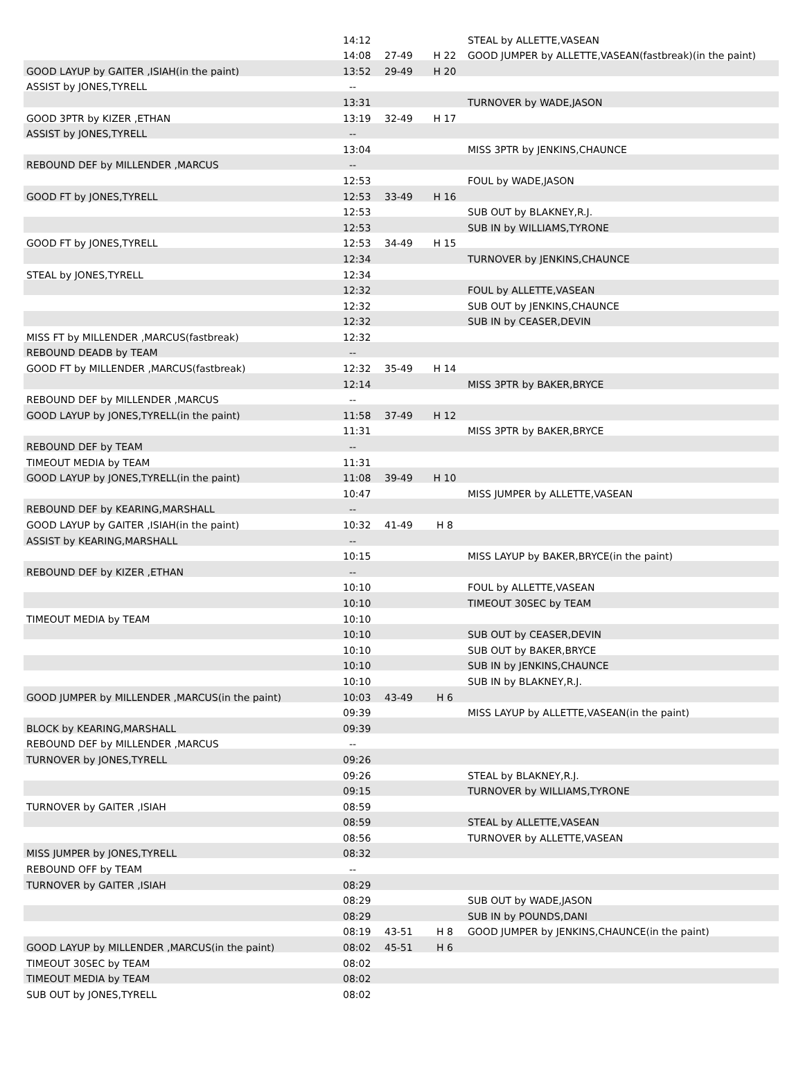| | 14:12 | | | STEAL by ALLETTE,VASEAN |
| | 14:08 | 27-49 | H 22 | GOOD JUMPER by ALLETTE,VASEAN(fastbreak)(in the paint) |
| GOOD LAYUP by GAITER ,ISIAH(in the paint) | 13:52 | 29-49 | H 20 | |
| ASSIST by JONES,TYRELL | -- | | | |
| | 13:31 | | | TURNOVER by WADE,JASON |
| GOOD 3PTR by KIZER ,ETHAN | 13:19 | 32-49 | H 17 | |
| ASSIST by JONES,TYRELL | -- | | | |
| | 13:04 | | | MISS 3PTR by JENKINS,CHAUNCE |
| REBOUND DEF by MILLENDER ,MARCUS | -- | | | |
| | 12:53 | | | FOUL by WADE,JASON |
| GOOD FT by JONES,TYRELL | 12:53 | 33-49 | H 16 | |
| | 12:53 | | | SUB OUT by BLAKNEY,R.J. |
| | 12:53 | | | SUB IN by WILLIAMS,TYRONE |
| GOOD FT by JONES,TYRELL | 12:53 | 34-49 | H 15 | |
| | 12:34 | | | TURNOVER by JENKINS,CHAUNCE |
| STEAL by JONES,TYRELL | 12:34 | | | |
| | 12:32 | | | FOUL by ALLETTE,VASEAN |
| | 12:32 | | | SUB OUT by JENKINS,CHAUNCE |
| | 12:32 | | | SUB IN by CEASER,DEVIN |
| MISS FT by MILLENDER ,MARCUS(fastbreak) | 12:32 | | | |
| REBOUND DEADB by TEAM | -- | | | |
| GOOD FT by MILLENDER ,MARCUS(fastbreak) | 12:32 | 35-49 | H 14 | |
| | 12:14 | | | MISS 3PTR by BAKER,BRYCE |
| REBOUND DEF by MILLENDER ,MARCUS | -- | | | |
| GOOD LAYUP by JONES,TYRELL(in the paint) | 11:58 | 37-49 | H 12 | |
| | 11:31 | | | MISS 3PTR by BAKER,BRYCE |
| REBOUND DEF by TEAM | -- | | | |
| TIMEOUT MEDIA by TEAM | 11:31 | | | |
| GOOD LAYUP by JONES,TYRELL(in the paint) | 11:08 | 39-49 | H 10 | |
| | 10:47 | | | MISS JUMPER by ALLETTE,VASEAN |
| REBOUND DEF by KEARING,MARSHALL | -- | | | |
| GOOD LAYUP by GAITER ,ISIAH(in the paint) | 10:32 | 41-49 | H 8 | |
| ASSIST by KEARING,MARSHALL | -- | | | |
| | 10:15 | | | MISS LAYUP by BAKER,BRYCE(in the paint) |
| REBOUND DEF by KIZER ,ETHAN | -- | | | |
| | 10:10 | | | FOUL by ALLETTE,VASEAN |
| | 10:10 | | | TIMEOUT 30SEC by TEAM |
| TIMEOUT MEDIA by TEAM | 10:10 | | | |
| | 10:10 | | | SUB OUT by CEASER,DEVIN |
| | 10:10 | | | SUB OUT by BAKER,BRYCE |
| | 10:10 | | | SUB IN by JENKINS,CHAUNCE |
| | 10:10 | | | SUB IN by BLAKNEY,R.J. |
| GOOD JUMPER by MILLENDER ,MARCUS(in the paint) | 10:03 | 43-49 | H 6 | |
| | 09:39 | | | MISS LAYUP by ALLETTE,VASEAN(in the paint) |
| BLOCK by KEARING,MARSHALL | 09:39 | | | |
| REBOUND DEF by MILLENDER ,MARCUS | -- | | | |
| TURNOVER by JONES,TYRELL | 09:26 | | | |
| | 09:26 | | | STEAL by BLAKNEY,R.J. |
| | 09:15 | | | TURNOVER by WILLIAMS,TYRONE |
| TURNOVER by GAITER ,ISIAH | 08:59 | | | |
| | 08:59 | | | STEAL by ALLETTE,VASEAN |
| | 08:56 | | | TURNOVER by ALLETTE,VASEAN |
| MISS JUMPER by JONES,TYRELL | 08:32 | | | |
| REBOUND OFF by TEAM | -- | | | |
| TURNOVER by GAITER ,ISIAH | 08:29 | | | |
| | 08:29 | | | SUB OUT by WADE,JASON |
| | 08:29 | | | SUB IN by POUNDS,DANI |
| | 08:19 | 43-51 | H 8 | GOOD JUMPER by JENKINS,CHAUNCE(in the paint) |
| GOOD LAYUP by MILLENDER ,MARCUS(in the paint) | 08:02 | 45-51 | H 6 | |
| TIMEOUT 30SEC by TEAM | 08:02 | | | |
| TIMEOUT MEDIA by TEAM | 08:02 | | | |
| SUB OUT by JONES,TYRELL | 08:02 | | | |